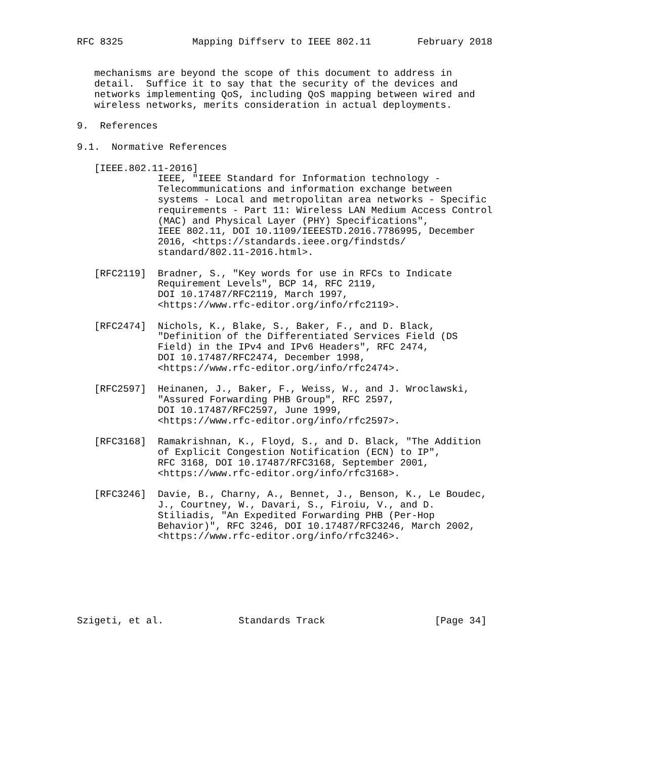RFC 8325            Mapping Diffserv to IEEE 802.11        February 2018


   mechanisms are beyond the scope of this document to address in
   detail.  Suffice it to say that the security of the devices and
   networks implementing QoS, including QoS mapping between wired and
   wireless networks, merits consideration in actual deployments.

9.  References

9.1.  Normative References

   [IEEE.802.11-2016]
              IEEE, "IEEE Standard for Information technology -
              Telecommunications and information exchange between
              systems - Local and metropolitan area networks - Specific
              requirements - Part 11: Wireless LAN Medium Access Control
              (MAC) and Physical Layer (PHY) Specifications",
              IEEE 802.11, DOI 10.1109/IEEESTD.2016.7786995, December
              2016, <https://standards.ieee.org/findstds/
              standard/802.11-2016.html>.

   [RFC2119]  Bradner, S., "Key words for use in RFCs to Indicate
              Requirement Levels", BCP 14, RFC 2119,
              DOI 10.17487/RFC2119, March 1997,
              <https://www.rfc-editor.org/info/rfc2119>.

   [RFC2474]  Nichols, K., Blake, S., Baker, F., and D. Black,
              "Definition of the Differentiated Services Field (DS
              Field) in the IPv4 and IPv6 Headers", RFC 2474,
              DOI 10.17487/RFC2474, December 1998,
              <https://www.rfc-editor.org/info/rfc2474>.

   [RFC2597]  Heinanen, J., Baker, F., Weiss, W., and J. Wroclawski,
              "Assured Forwarding PHB Group", RFC 2597,
              DOI 10.17487/RFC2597, June 1999,
              <https://www.rfc-editor.org/info/rfc2597>.

   [RFC3168]  Ramakrishnan, K., Floyd, S., and D. Black, "The Addition
              of Explicit Congestion Notification (ECN) to IP",
              RFC 3168, DOI 10.17487/RFC3168, September 2001,
              <https://www.rfc-editor.org/info/rfc3168>.

   [RFC3246]  Davie, B., Charny, A., Bennet, J., Benson, K., Le Boudec,
              J., Courtney, W., Davari, S., Firoiu, V., and D.
              Stiliadis, "An Expedited Forwarding PHB (Per-Hop
              Behavior)", RFC 3246, DOI 10.17487/RFC3246, March 2002,
              <https://www.rfc-editor.org/info/rfc3246>.







Szigeti, et al.             Standards Track                   [Page 34]